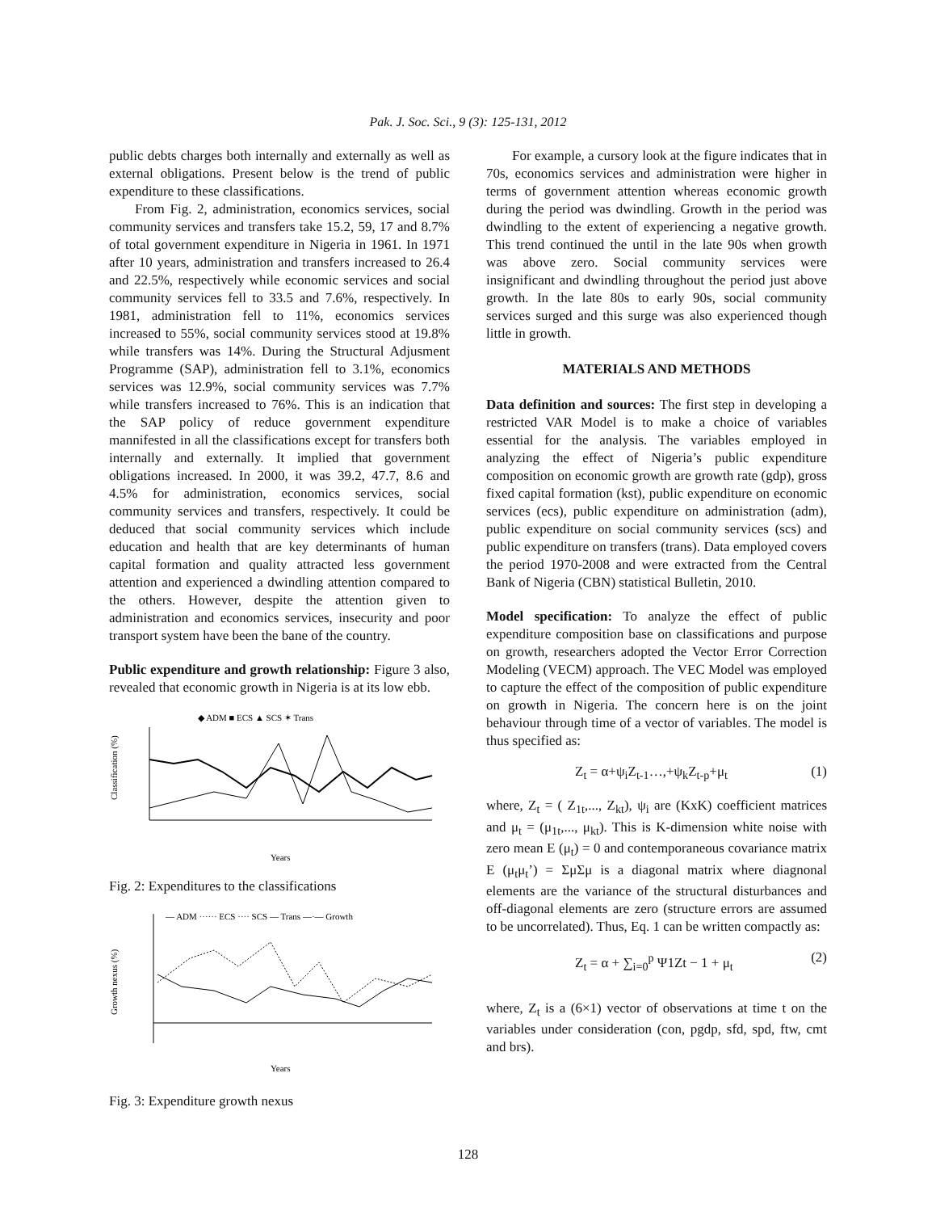Pak. J. Soc. Sci., 9 (3): 125-131, 2012
public debts charges both internally and externally as well as external obligations. Present below is the trend of public expenditure to these classifications.
From Fig. 2, administration, economics services, social community services and transfers take 15.2, 59, 17 and 8.7% of total government expenditure in Nigeria in 1961. In 1971 after 10 years, administration and transfers increased to 26.4 and 22.5%, respectively while economic services and social community services fell to 33.5 and 7.6%, respectively. In 1981, administration fell to 11%, economics services increased to 55%, social community services stood at 19.8% while transfers was 14%. During the Structural Adjusment Programme (SAP), administration fell to 3.1%, economics services was 12.9%, social community services was 7.7% while transfers increased to 76%. This is an indication that the SAP policy of reduce government expenditure mannifested in all the classifications except for transfers both internally and externally. It implied that government obligations increased. In 2000, it was 39.2, 47.7, 8.6 and 4.5% for administration, economics services, social community services and transfers, respectively. It could be deduced that social community services which include education and health that are key determinants of human capital formation and quality attracted less government attention and experienced a dwindling attention compared to the others. However, despite the attention given to administration and economics services, insecurity and poor transport system have been the bane of the country.
Public expenditure and growth relationship: Figure 3 also, revealed that economic growth in Nigeria is at its low ebb.
◆ ADM ■ ECS ▲ SCS ✶ Trans
Classification (%)
Years
Fig. 2: Expenditures to the classifications
— ADM ······ ECS ···· SCS — Trans —·— Growth
Growth nexus (%)
Years
Fig. 3: Expenditure growth nexus
For example, a cursory look at the figure indicates that in 70s, economics services and administration were higher in terms of government attention whereas economic growth during the period was dwindling. Growth in the period was dwindling to the extent of experiencing a negative growth. This trend continued the until in the late 90s when growth was above zero. Social community services were insignificant and dwindling throughout the period just above growth. In the late 80s to early 90s, social community services surged and this surge was also experienced though little in growth.
MATERIALS AND METHODS
Data definition and sources: The first step in developing a restricted VAR Model is to make a choice of variables essential for the analysis. The variables employed in analyzing the effect of Nigeria’s public expenditure composition on economic growth are growth rate (gdp), gross fixed capital formation (kst), public expenditure on economic services (ecs), public expenditure on administration (adm), public expenditure on social community services (scs) and public expenditure on transfers (trans). Data employed covers the period 1970-2008 and were extracted from the Central Bank of Nigeria (CBN) statistical Bulletin, 2010.
Model specification: To analyze the effect of public expenditure composition base on classifications and purpose on growth, researchers adopted the Vector Error Correction Modeling (VECM) approach. The VEC Model was employed to capture the effect of the composition of public expenditure on growth in Nigeria. The concern here is on the joint behaviour through time of a vector of variables. The model is thus specified as:
Z<sub>t</sub> = α+ψ<sub>i</sub>Z<sub>t-1</sub>…,+ψ<sub>k</sub>Z<sub>t-p</sub>+μ<sub>t</sub> (1)
where, Z<sub>t</sub> = ( Z<sub>1t</sub>,..., Z<sub>kt</sub>), ψ<sub>i</sub> are (KxK) coefficient matrices and μ<sub>t</sub> = (μ<sub>1t</sub>,..., μ<sub>kt</sub>). This is K-dimension white noise with zero mean E (μ<sub>t</sub>) = 0 and contemporaneous covariance matrix E (μ<sub>t</sub>μ<sub>t</sub>’) = ΣμΣμ is a diagonal matrix where diagnonal elements are the variance of the structural disturbances and off-diagonal elements are zero (structure errors are assumed to be uncorrelated). Thus, Eq. 1 can be written compactly as:
Z<sub>t</sub> = α + ∑<sub>i=0</sub><sup>p</sup> Ψ1Zt − 1 + μ<sub>t</sub> (2)
where, Z<sub>t</sub> is a (6×1) vector of observations at time t on the variables under consideration (con, pgdp, sfd, spd, ftw, cmt and brs).
128